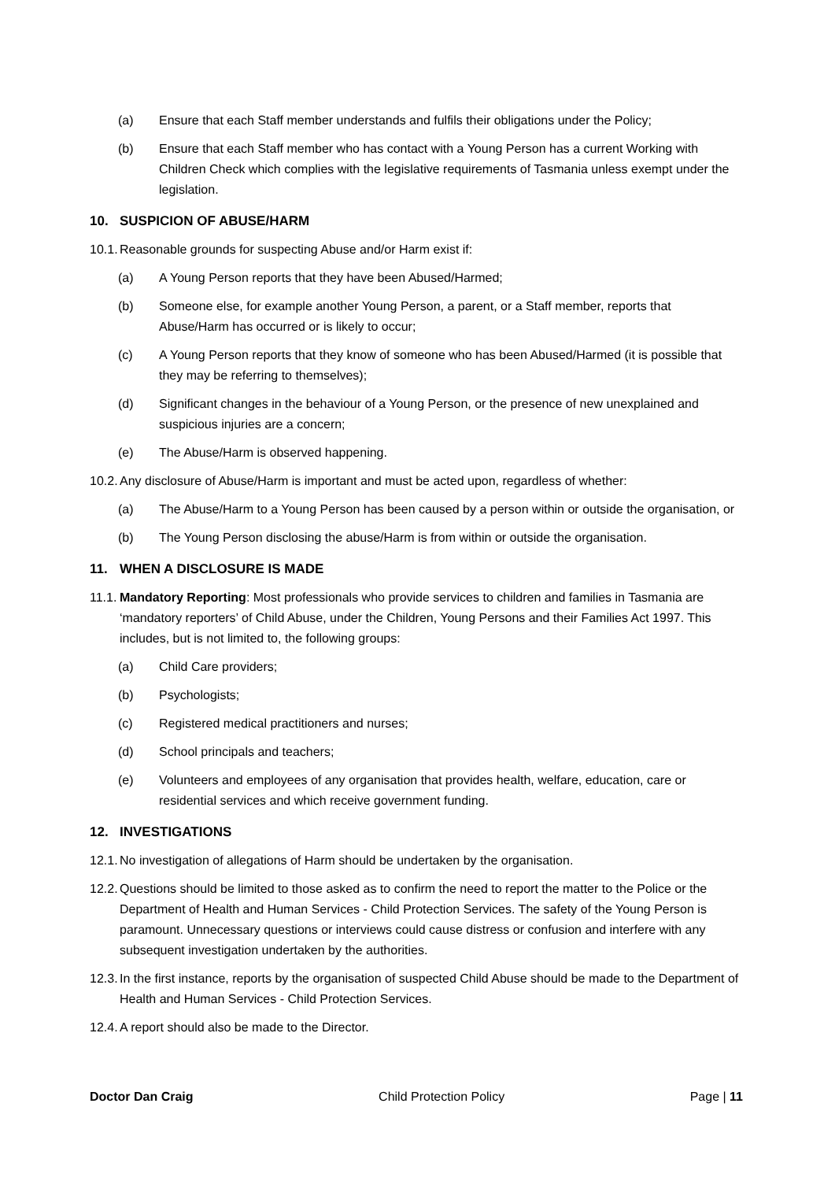(a) Ensure that each Staff member understands and fulfils their obligations under the Policy;
(b) Ensure that each Staff member who has contact with a Young Person has a current Working with Children Check which complies with the legislative requirements of Tasmania unless exempt under the legislation.
10. SUSPICION OF ABUSE/HARM
10.1. Reasonable grounds for suspecting Abuse and/or Harm exist if:
(a) A Young Person reports that they have been Abused/Harmed;
(b) Someone else, for example another Young Person, a parent, or a Staff member, reports that Abuse/Harm has occurred or is likely to occur;
(c) A Young Person reports that they know of someone who has been Abused/Harmed (it is possible that they may be referring to themselves);
(d) Significant changes in the behaviour of a Young Person, or the presence of new unexplained and suspicious injuries are a concern;
(e) The Abuse/Harm is observed happening.
10.2. Any disclosure of Abuse/Harm is important and must be acted upon, regardless of whether:
(a) The Abuse/Harm to a Young Person has been caused by a person within or outside the organisation, or
(b) The Young Person disclosing the abuse/Harm is from within or outside the organisation.
11. WHEN A DISCLOSURE IS MADE
11.1. Mandatory Reporting: Most professionals who provide services to children and families in Tasmania are ‘mandatory reporters’ of Child Abuse, under the Children, Young Persons and their Families Act 1997. This includes, but is not limited to, the following groups:
(a) Child Care providers;
(b) Psychologists;
(c) Registered medical practitioners and nurses;
(d) School principals and teachers;
(e) Volunteers and employees of any organisation that provides health, welfare, education, care or residential services and which receive government funding.
12. INVESTIGATIONS
12.1. No investigation of allegations of Harm should be undertaken by the organisation.
12.2. Questions should be limited to those asked as to confirm the need to report the matter to the Police or the Department of Health and Human Services - Child Protection Services. The safety of the Young Person is paramount. Unnecessary questions or interviews could cause distress or confusion and interfere with any subsequent investigation undertaken by the authorities.
12.3. In the first instance, reports by the organisation of suspected Child Abuse should be made to the Department of Health and Human Services - Child Protection Services.
12.4. A report should also be made to the Director.
Doctor Dan Craig Child Protection Policy Page | 11